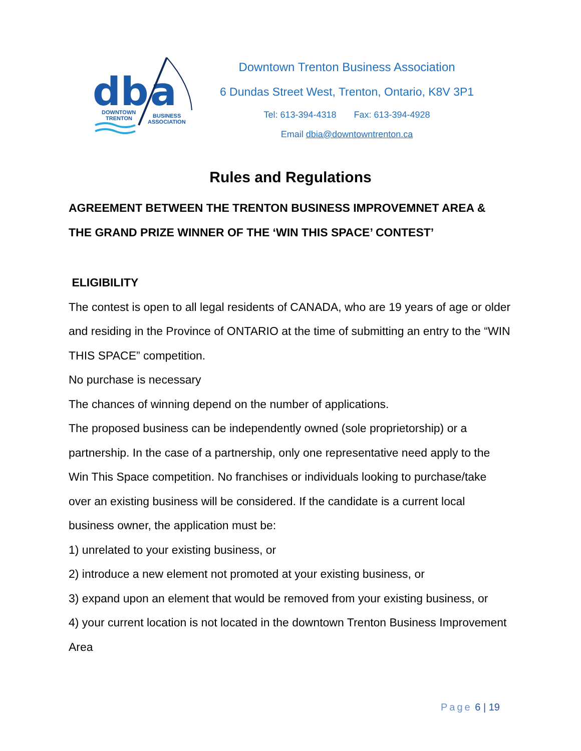db
a
DOWNTOWN
TRENTON
BUSINESS
ASSOCIATION
Downtown Trenton Business Association
6 Dundas Street West, Trenton, Ontario, K8V 3P1
Tel: 613-394-4318 Fax: 613-394-4928
Email dbia@downtowntrenton.ca
Rules and Regulations
AGREEMENT BETWEEN THE TRENTON BUSINESS IMPROVEMNET AREA & THE GRAND PRIZE WINNER OF THE ‘WIN THIS SPACE’ CONTEST’
ELIGIBILITY
The contest is open to all legal residents of CANADA, who are 19 years of age or older and residing in the Province of ONTARIO at the time of submitting an entry to the “WIN THIS SPACE” competition.
No purchase is necessary
The chances of winning depend on the number of applications.
The proposed business can be independently owned (sole proprietorship) or a partnership. In the case of a partnership, only one representative need apply to the Win This Space competition. No franchises or individuals looking to purchase/take over an existing business will be considered. If the candidate is a current local business owner, the application must be:
1) unrelated to your existing business, or
2) introduce a new element not promoted at your existing business, or
3) expand upon an element that would be removed from your existing business, or
4) your current location is not located in the downtown Trenton Business Improvement Area
Page 6 | 19